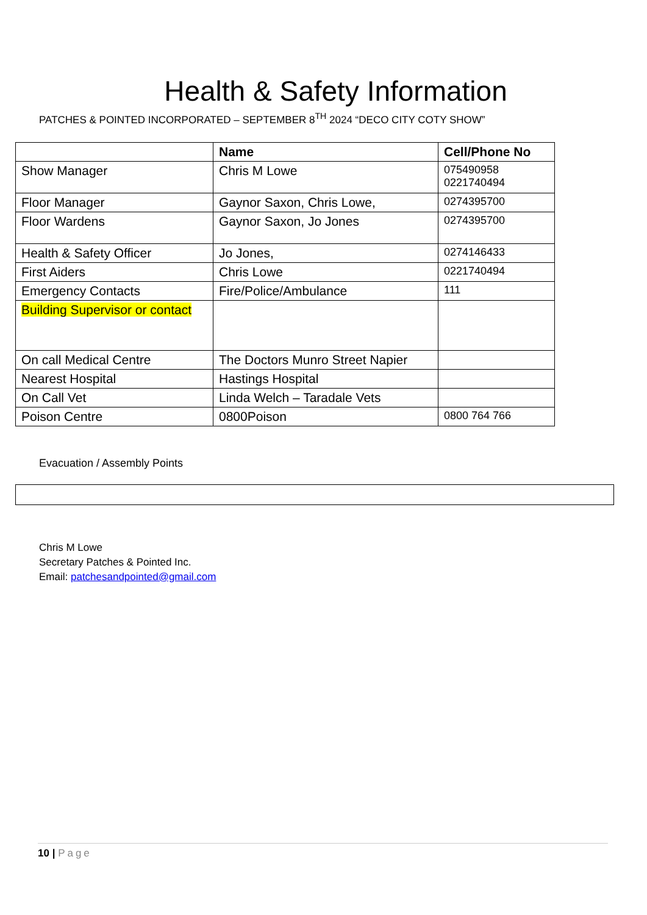Health & Safety Information
PATCHES & POINTED INCORPORATED – SEPTEMBER 8<sup>TH</sup> 2024 “DECO CITY COTY SHOW”
| | Name | Cell/Phone No |
| --- | --- | --- |
| Show Manager | Chris M Lowe | 075490958 0221740494 |
| Floor Manager | Gaynor Saxon, Chris Lowe, | 0274395700 |
| Floor Wardens | Gaynor Saxon, Jo Jones | 0274395700 |
| Health & Safety Officer | Jo Jones, | 0274146433 |
| First Aiders | Chris Lowe | 0221740494 |
| Emergency Contacts | Fire/Police/Ambulance | 111 |
| Building Supervisor or contact | | |
| On call Medical Centre | The Doctors Munro Street Napier | |
| Nearest Hospital | Hastings Hospital | |
| On Call Vet | Linda Welch – Taradale Vets | |
| Poison Centre | 0800Poison | 0800 764 766 |
Evacuation / Assembly Points
Chris M Lowe
Secretary Patches & Pointed Inc.
Email: patchesandpointed@gmail.com
10 | Page